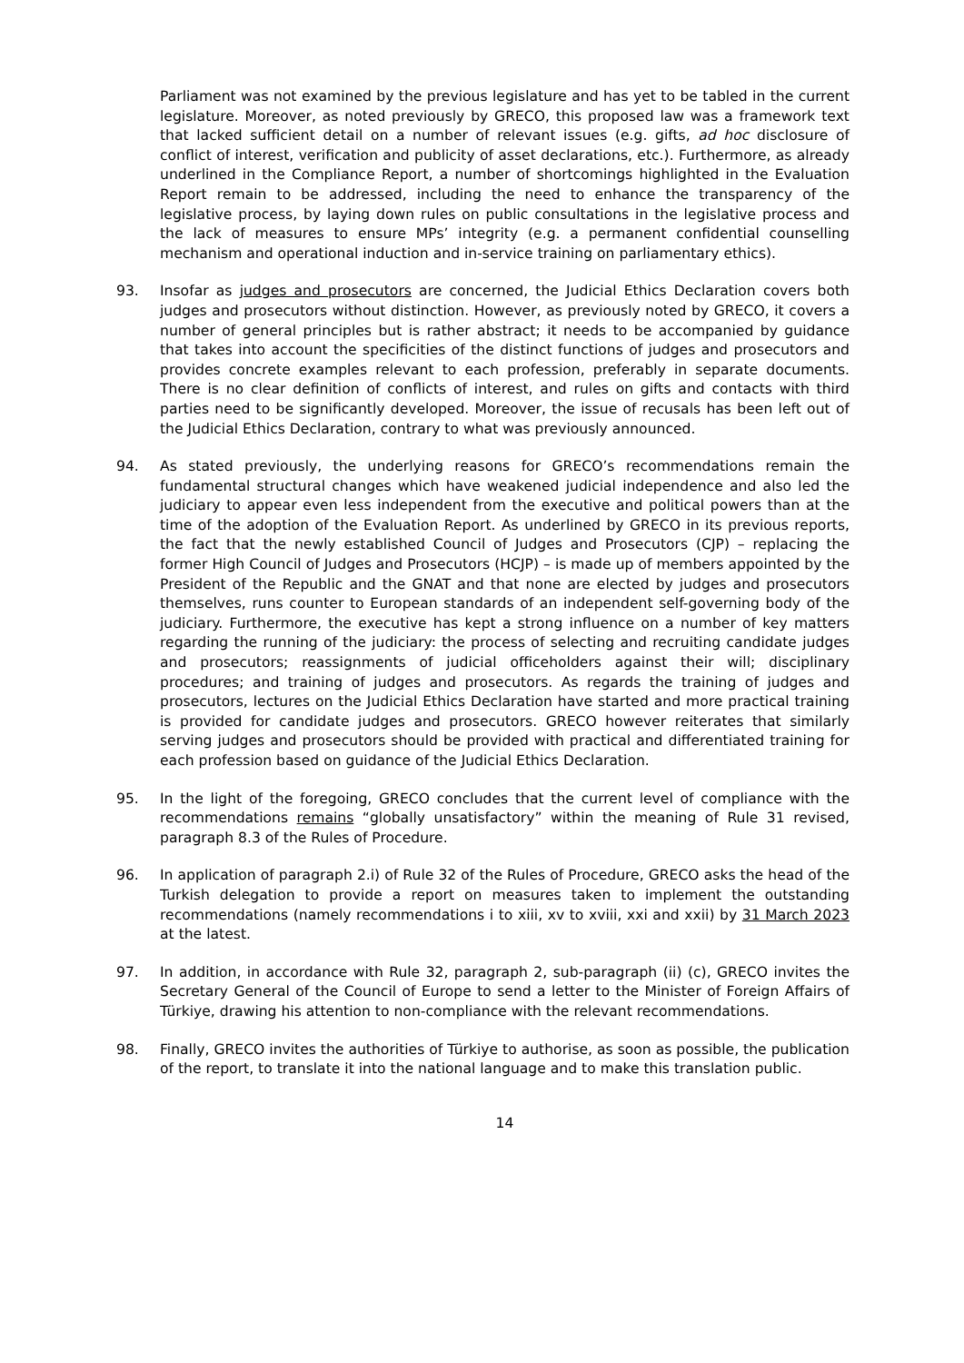Parliament was not examined by the previous legislature and has yet to be tabled in the current legislature. Moreover, as noted previously by GRECO, this proposed law was a framework text that lacked sufficient detail on a number of relevant issues (e.g. gifts, ad hoc disclosure of conflict of interest, verification and publicity of asset declarations, etc.). Furthermore, as already underlined in the Compliance Report, a number of shortcomings highlighted in the Evaluation Report remain to be addressed, including the need to enhance the transparency of the legislative process, by laying down rules on public consultations in the legislative process and the lack of measures to ensure MPs’ integrity (e.g. a permanent confidential counselling mechanism and operational induction and in-service training on parliamentary ethics).
93. Insofar as judges and prosecutors are concerned, the Judicial Ethics Declaration covers both judges and prosecutors without distinction. However, as previously noted by GRECO, it covers a number of general principles but is rather abstract; it needs to be accompanied by guidance that takes into account the specificities of the distinct functions of judges and prosecutors and provides concrete examples relevant to each profession, preferably in separate documents. There is no clear definition of conflicts of interest, and rules on gifts and contacts with third parties need to be significantly developed. Moreover, the issue of recusals has been left out of the Judicial Ethics Declaration, contrary to what was previously announced.
94. As stated previously, the underlying reasons for GRECO’s recommendations remain the fundamental structural changes which have weakened judicial independence and also led the judiciary to appear even less independent from the executive and political powers than at the time of the adoption of the Evaluation Report. As underlined by GRECO in its previous reports, the fact that the newly established Council of Judges and Prosecutors (CJP) – replacing the former High Council of Judges and Prosecutors (HCJP) – is made up of members appointed by the President of the Republic and the GNAT and that none are elected by judges and prosecutors themselves, runs counter to European standards of an independent self-governing body of the judiciary. Furthermore, the executive has kept a strong influence on a number of key matters regarding the running of the judiciary: the process of selecting and recruiting candidate judges and prosecutors; reassignments of judicial officeholders against their will; disciplinary procedures; and training of judges and prosecutors. As regards the training of judges and prosecutors, lectures on the Judicial Ethics Declaration have started and more practical training is provided for candidate judges and prosecutors. GRECO however reiterates that similarly serving judges and prosecutors should be provided with practical and differentiated training for each profession based on guidance of the Judicial Ethics Declaration.
95. In the light of the foregoing, GRECO concludes that the current level of compliance with the recommendations remains “globally unsatisfactory” within the meaning of Rule 31 revised, paragraph 8.3 of the Rules of Procedure.
96. In application of paragraph 2.i) of Rule 32 of the Rules of Procedure, GRECO asks the head of the Turkish delegation to provide a report on measures taken to implement the outstanding recommendations (namely recommendations i to xiii, xv to xviii, xxi and xxii) by 31 March 2023 at the latest.
97. In addition, in accordance with Rule 32, paragraph 2, sub-paragraph (ii) (c), GRECO invites the Secretary General of the Council of Europe to send a letter to the Minister of Foreign Affairs of Türkiye, drawing his attention to non-compliance with the relevant recommendations.
98. Finally, GRECO invites the authorities of Türkiye to authorise, as soon as possible, the publication of the report, to translate it into the national language and to make this translation public.
14